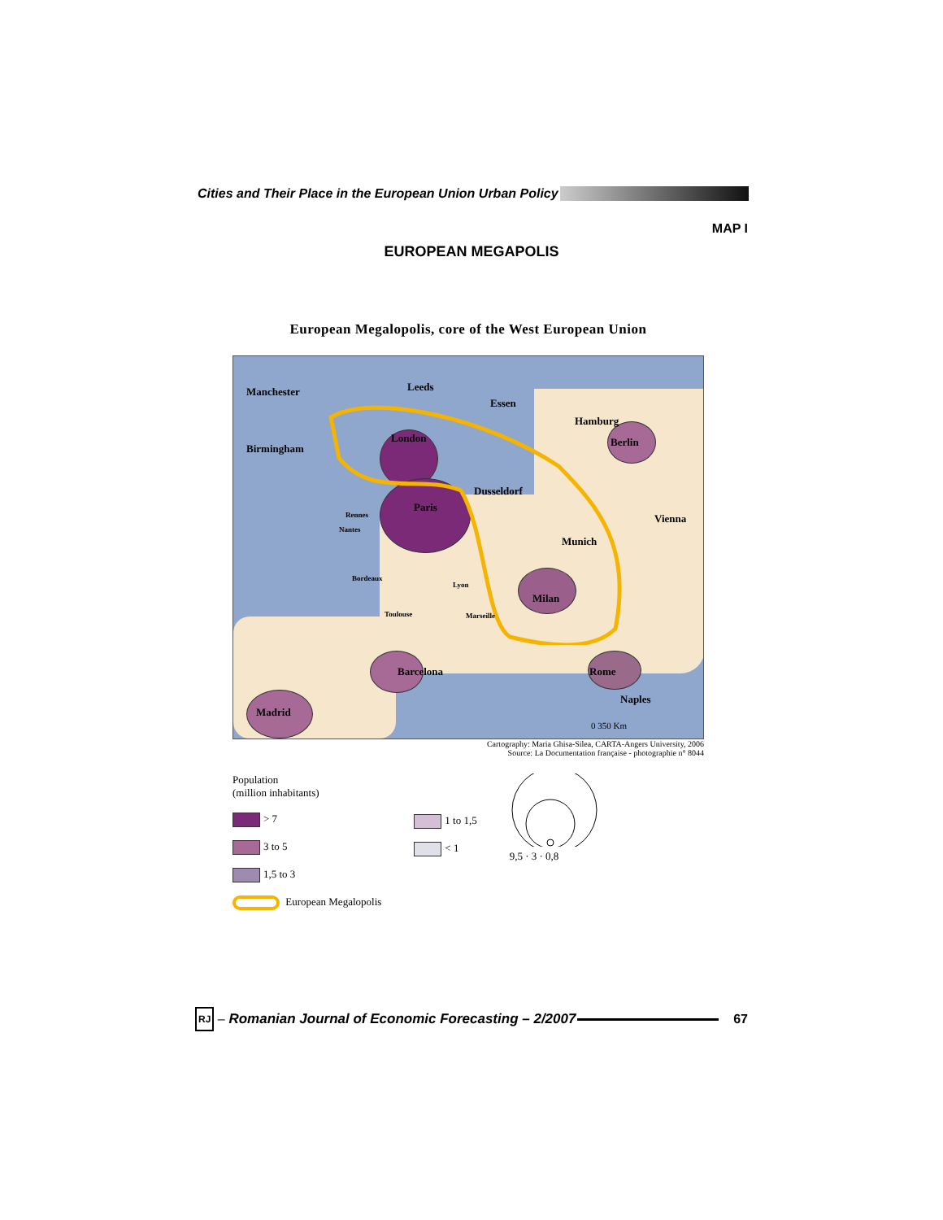Cities and Their Place in the European Union Urban Policy
MAP I
EUROPEAN MEGAPOLIS
European Megalopolis, core of the West European Union
Manchester Leeds
Essen
Hamburg
Berlin
Birmingham
London
Dusseldorf
Paris
Rennes
Nantes
Vienna
Munich
Bordeaux
Lyon
Milan
Toulouse Marseille
Barcelona Rome
Naples
Madrid
0 350 Km
Cartography: Maria Ghisa-Silea, CARTA-Angers University, 2006
Source: La Documentation française - photographie n° 8044
Population
(million inhabitants)
> 7
3 to 5
1,5 to 3
European Megalopolis
1 to 1,5
< 1
9,5 · 3 · 0,8
RJ – Romanian Journal of Economic Forecasting – 2/2007
67